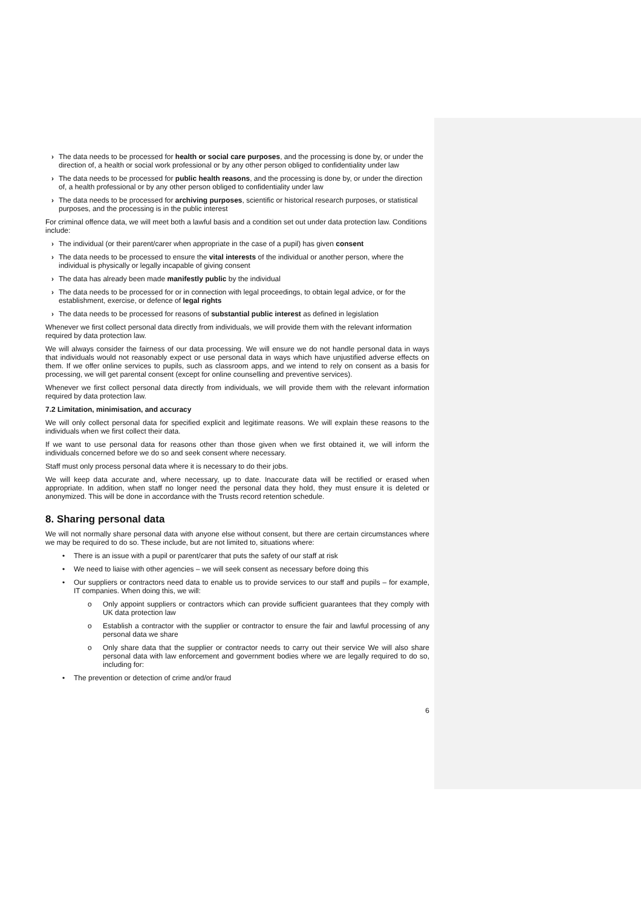› The data needs to be processed for health or social care purposes, and the processing is done by, or under the direction of, a health or social work professional or by any other person obliged to confidentiality under law
› The data needs to be processed for public health reasons, and the processing is done by, or under the direction of, a health professional or by any other person obliged to confidentiality under law
› The data needs to be processed for archiving purposes, scientific or historical research purposes, or statistical purposes, and the processing is in the public interest
For criminal offence data, we will meet both a lawful basis and a condition set out under data protection law. Conditions include:
› The individual (or their parent/carer when appropriate in the case of a pupil) has given consent
› The data needs to be processed to ensure the vital interests of the individual or another person, where the individual is physically or legally incapable of giving consent
› The data has already been made manifestly public by the individual
› The data needs to be processed for or in connection with legal proceedings, to obtain legal advice, or for the establishment, exercise, or defence of legal rights
› The data needs to be processed for reasons of substantial public interest as defined in legislation
Whenever we first collect personal data directly from individuals, we will provide them with the relevant information required by data protection law.
We will always consider the fairness of our data processing. We will ensure we do not handle personal data in ways that individuals would not reasonably expect or use personal data in ways which have unjustified adverse effects on them. If we offer online services to pupils, such as classroom apps, and we intend to rely on consent as a basis for processing, we will get parental consent (except for online counselling and preventive services).
Whenever we first collect personal data directly from individuals, we will provide them with the relevant information required by data protection law.
7.2 Limitation, minimisation, and accuracy
We will only collect personal data for specified explicit and legitimate reasons. We will explain these reasons to the individuals when we first collect their data.
If we want to use personal data for reasons other than those given when we first obtained it, we will inform the individuals concerned before we do so and seek consent where necessary.
Staff must only process personal data where it is necessary to do their jobs.
We will keep data accurate and, where necessary, up to date. Inaccurate data will be rectified or erased when appropriate. In addition, when staff no longer need the personal data they hold, they must ensure it is deleted or anonymized. This will be done in accordance with the Trusts record retention schedule.
8. Sharing personal data
We will not normally share personal data with anyone else without consent, but there are certain circumstances where we may be required to do so. These include, but are not limited to, situations where:
• There is an issue with a pupil or parent/carer that puts the safety of our staff at risk
• We need to liaise with other agencies – we will seek consent as necessary before doing this
• Our suppliers or contractors need data to enable us to provide services to our staff and pupils – for example, IT companies. When doing this, we will:
o Only appoint suppliers or contractors which can provide sufficient guarantees that they comply with UK data protection law
o Establish a contractor with the supplier or contractor to ensure the fair and lawful processing of any personal data we share
o Only share data that the supplier or contractor needs to carry out their service We will also share personal data with law enforcement and government bodies where we are legally required to do so, including for:
• The prevention or detection of crime and/or fraud
6